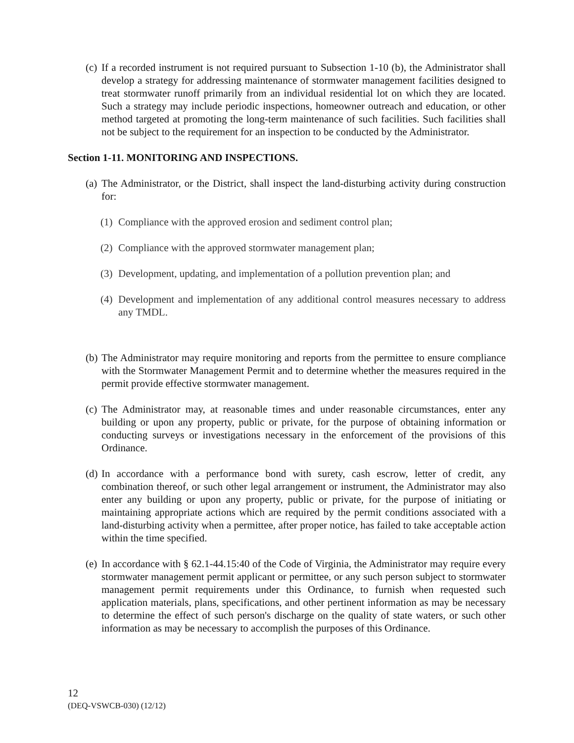(c) If a recorded instrument is not required pursuant to Subsection 1-10 (b), the Administrator shall develop a strategy for addressing maintenance of stormwater management facilities designed to treat stormwater runoff primarily from an individual residential lot on which they are located. Such a strategy may include periodic inspections, homeowner outreach and education, or other method targeted at promoting the long-term maintenance of such facilities. Such facilities shall not be subject to the requirement for an inspection to be conducted by the Administrator.
Section 1-11. MONITORING AND INSPECTIONS.
(a) The Administrator, or the District, shall inspect the land-disturbing activity during construction for:
(1) Compliance with the approved erosion and sediment control plan;
(2) Compliance with the approved stormwater management plan;
(3) Development, updating, and implementation of a pollution prevention plan; and
(4) Development and implementation of any additional control measures necessary to address any TMDL.
(b) The Administrator may require monitoring and reports from the permittee to ensure compliance with the Stormwater Management Permit and to determine whether the measures required in the permit provide effective stormwater management.
(c) The Administrator may, at reasonable times and under reasonable circumstances, enter any building or upon any property, public or private, for the purpose of obtaining information or conducting surveys or investigations necessary in the enforcement of the provisions of this Ordinance.
(d) In accordance with a performance bond with surety, cash escrow, letter of credit, any combination thereof, or such other legal arrangement or instrument, the Administrator may also enter any building or upon any property, public or private, for the purpose of initiating or maintaining appropriate actions which are required by the permit conditions associated with a land-disturbing activity when a permittee, after proper notice, has failed to take acceptable action within the time specified.
(e) In accordance with § 62.1-44.15:40 of the Code of Virginia, the Administrator may require every stormwater management permit applicant or permittee, or any such person subject to stormwater management permit requirements under this Ordinance, to furnish when requested such application materials, plans, specifications, and other pertinent information as may be necessary to determine the effect of such person's discharge on the quality of state waters, or such other information as may be necessary to accomplish the purposes of this Ordinance.
12
(DEQ-VSWCB-030) (12/12)